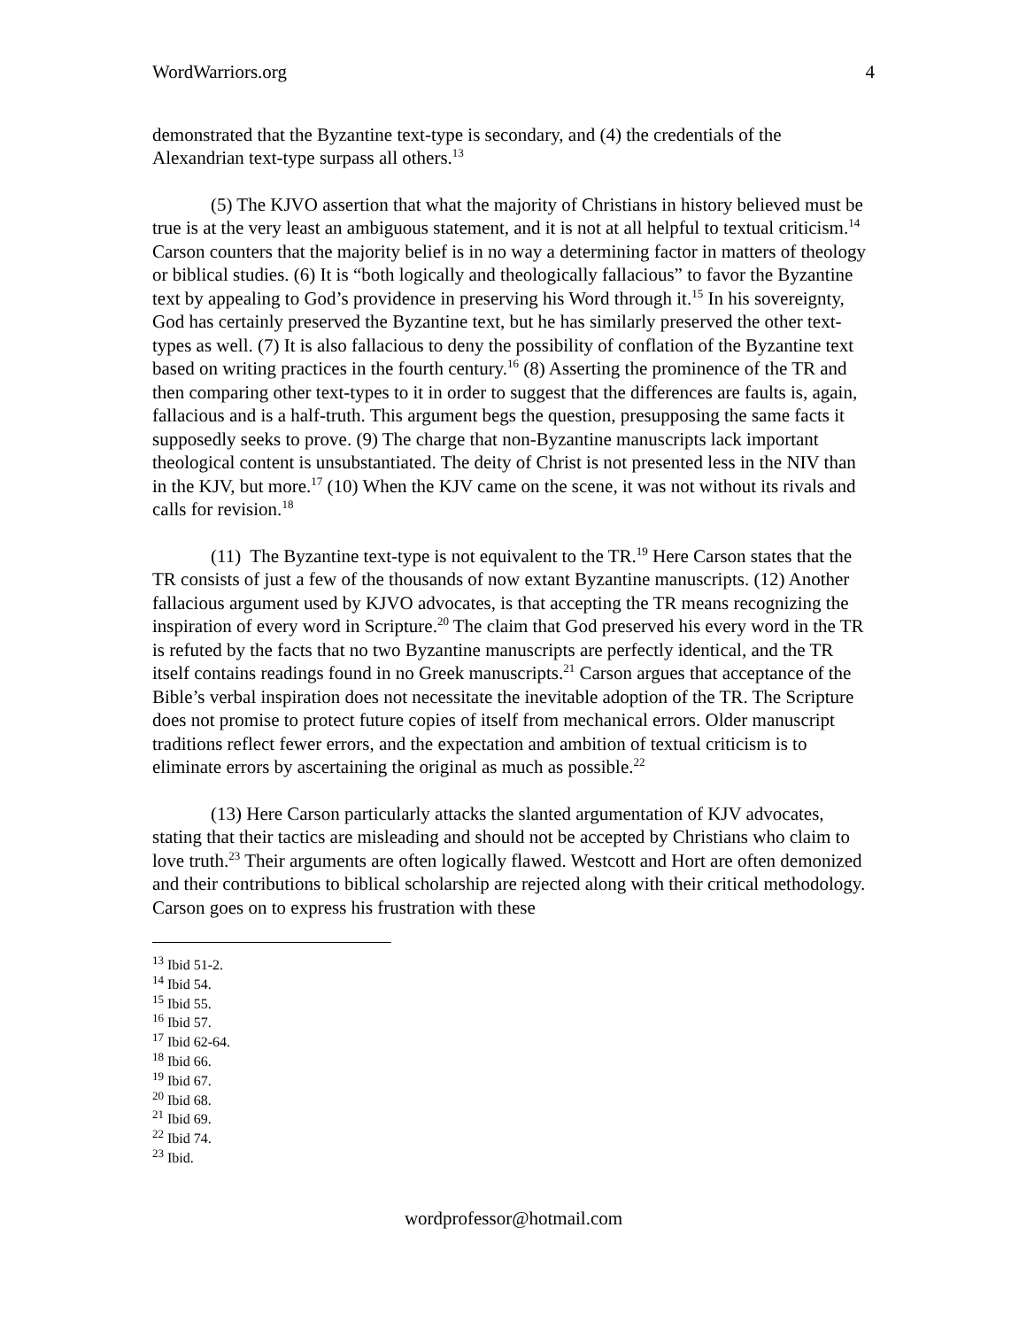WordWarriors.org 4
demonstrated that the Byzantine text-type is secondary, and (4) the credentials of the Alexandrian text-type surpass all others.<sup>13</sup>
(5) The KJVO assertion that what the majority of Christians in history believed must be true is at the very least an ambiguous statement, and it is not at all helpful to textual criticism.<sup>14</sup> Carson counters that the majority belief is in no way a determining factor in matters of theology or biblical studies. (6) It is “both logically and theologically fallacious” to favor the Byzantine text by appealing to God’s providence in preserving his Word through it.<sup>15</sup> In his sovereignty, God has certainly preserved the Byzantine text, but he has similarly preserved the other text-types as well. (7) It is also fallacious to deny the possibility of conflation of the Byzantine text based on writing practices in the fourth century.<sup>16</sup> (8) Asserting the prominence of the TR and then comparing other text-types to it in order to suggest that the differences are faults is, again, fallacious and is a half-truth. This argument begs the question, presupposing the same facts it supposedly seeks to prove. (9) The charge that non-Byzantine manuscripts lack important theological content is unsubstantiated. The deity of Christ is not presented less in the NIV than in the KJV, but more.<sup>17</sup> (10) When the KJV came on the scene, it was not without its rivals and calls for revision.<sup>18</sup>
(11) The Byzantine text-type is not equivalent to the TR.<sup>19</sup> Here Carson states that the TR consists of just a few of the thousands of now extant Byzantine manuscripts. (12) Another fallacious argument used by KJVO advocates, is that accepting the TR means recognizing the inspiration of every word in Scripture.<sup>20</sup> The claim that God preserved his every word in the TR is refuted by the facts that no two Byzantine manuscripts are perfectly identical, and the TR itself contains readings found in no Greek manuscripts.<sup>21</sup> Carson argues that acceptance of the Bible’s verbal inspiration does not necessitate the inevitable adoption of the TR. The Scripture does not promise to protect future copies of itself from mechanical errors. Older manuscript traditions reflect fewer errors, and the expectation and ambition of textual criticism is to eliminate errors by ascertaining the original as much as possible.<sup>22</sup>
(13) Here Carson particularly attacks the slanted argumentation of KJV advocates, stating that their tactics are misleading and should not be accepted by Christians who claim to love truth.<sup>23</sup> Their arguments are often logically flawed. Westcott and Hort are often demonized and their contributions to biblical scholarship are rejected along with their critical methodology. Carson goes on to express his frustration with these
<sup>13</sup> Ibid 51-2.
<sup>14</sup> Ibid 54.
<sup>15</sup> Ibid 55.
<sup>16</sup> Ibid 57.
<sup>17</sup> Ibid 62-64.
<sup>18</sup> Ibid 66.
<sup>19</sup> Ibid 67.
<sup>20</sup> Ibid 68.
<sup>21</sup> Ibid 69.
<sup>22</sup> Ibid 74.
<sup>23</sup> Ibid.
wordprofessor@hotmail.com